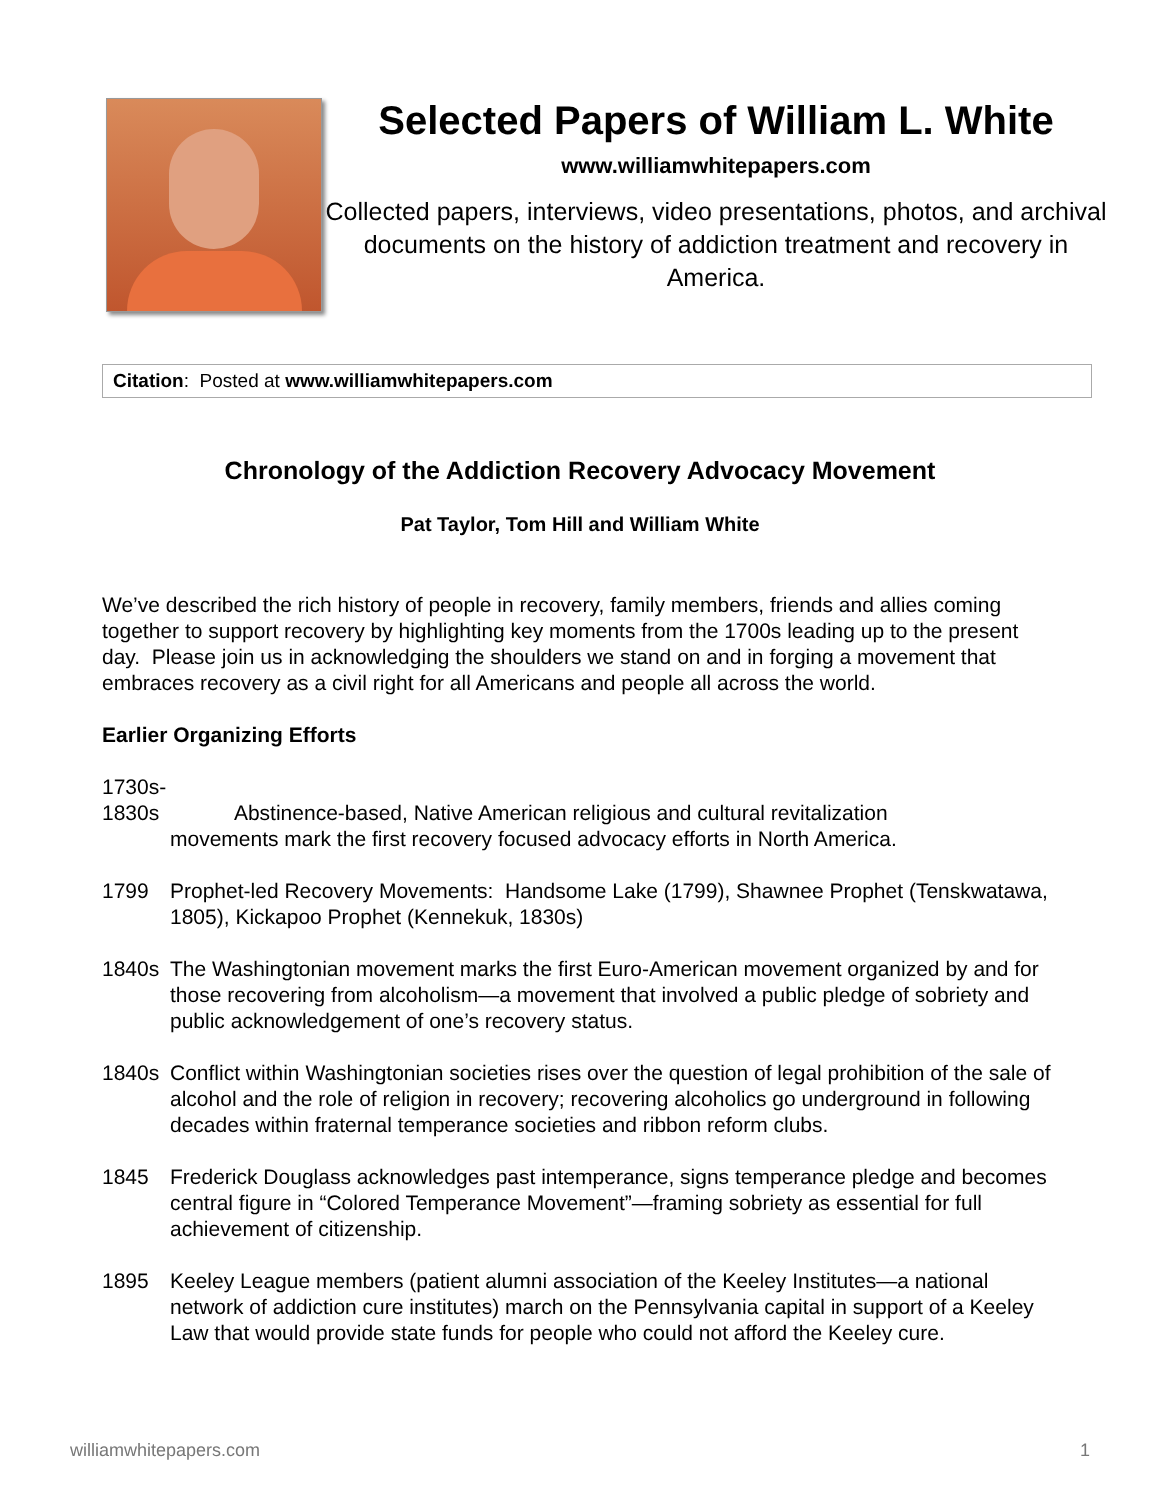Selected Papers of William L. White
www.williamwhitepapers.com
Collected papers, interviews, video presentations, photos, and archival documents on the history of addiction treatment and recovery in America.
Citation: Posted at www.williamwhitepapers.com
Chronology of the Addiction Recovery Advocacy Movement
Pat Taylor, Tom Hill and William White
We’ve described the rich history of people in recovery, family members, friends and allies coming together to support recovery by highlighting key moments from the 1700s leading up to the present day. Please join us in acknowledging the shoulders we stand on and in forging a movement that embraces recovery as a civil right for all Americans and people all across the world.
Earlier Organizing Efforts
1730s-
1830s Abstinence-based, Native American religious and cultural revitalization
movements mark the first recovery focused advocacy efforts in North America.
1799 Prophet-led Recovery Movements: Handsome Lake (1799), Shawnee Prophet (Tenskwatawa, 1805), Kickapoo Prophet (Kennekuk, 1830s)
1840s The Washingtonian movement marks the first Euro-American movement organized by and for those recovering from alcoholism—a movement that involved a public pledge of sobriety and public acknowledgement of one’s recovery status.
1840s Conflict within Washingtonian societies rises over the question of legal prohibition of the sale of alcohol and the role of religion in recovery; recovering alcoholics go underground in following decades within fraternal temperance societies and ribbon reform clubs.
1845 Frederick Douglass acknowledges past intemperance, signs temperance pledge and becomes central figure in “Colored Temperance Movement”—framing sobriety as essential for full achievement of citizenship.
1895 Keeley League members (patient alumni association of the Keeley Institutes—a national network of addiction cure institutes) march on the Pennsylvania capital in support of a Keeley Law that would provide state funds for people who could not afford the Keeley cure.
williamwhitepapers.com 1